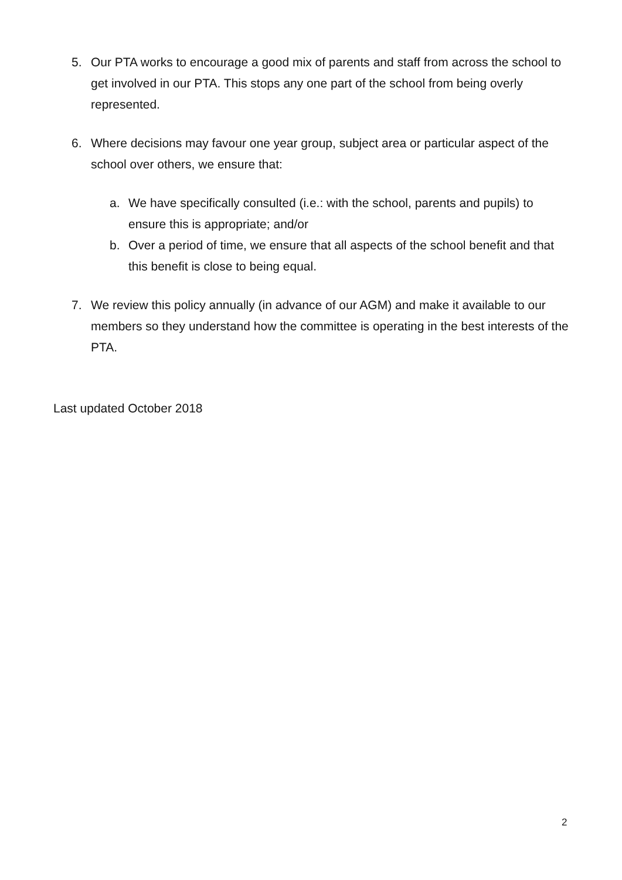5. Our PTA works to encourage a good mix of parents and staff from across the school to get involved in our PTA. This stops any one part of the school from being overly represented.
6. Where decisions may favour one year group, subject area or particular aspect of the school over others, we ensure that:
a. We have specifically consulted (i.e.: with the school, parents and pupils) to ensure this is appropriate; and/or
b. Over a period of time, we ensure that all aspects of the school benefit and that this benefit is close to being equal.
7. We review this policy annually (in advance of our AGM) and make it available to our members so they understand how the committee is operating in the best interests of the PTA.
Last updated October 2018
2